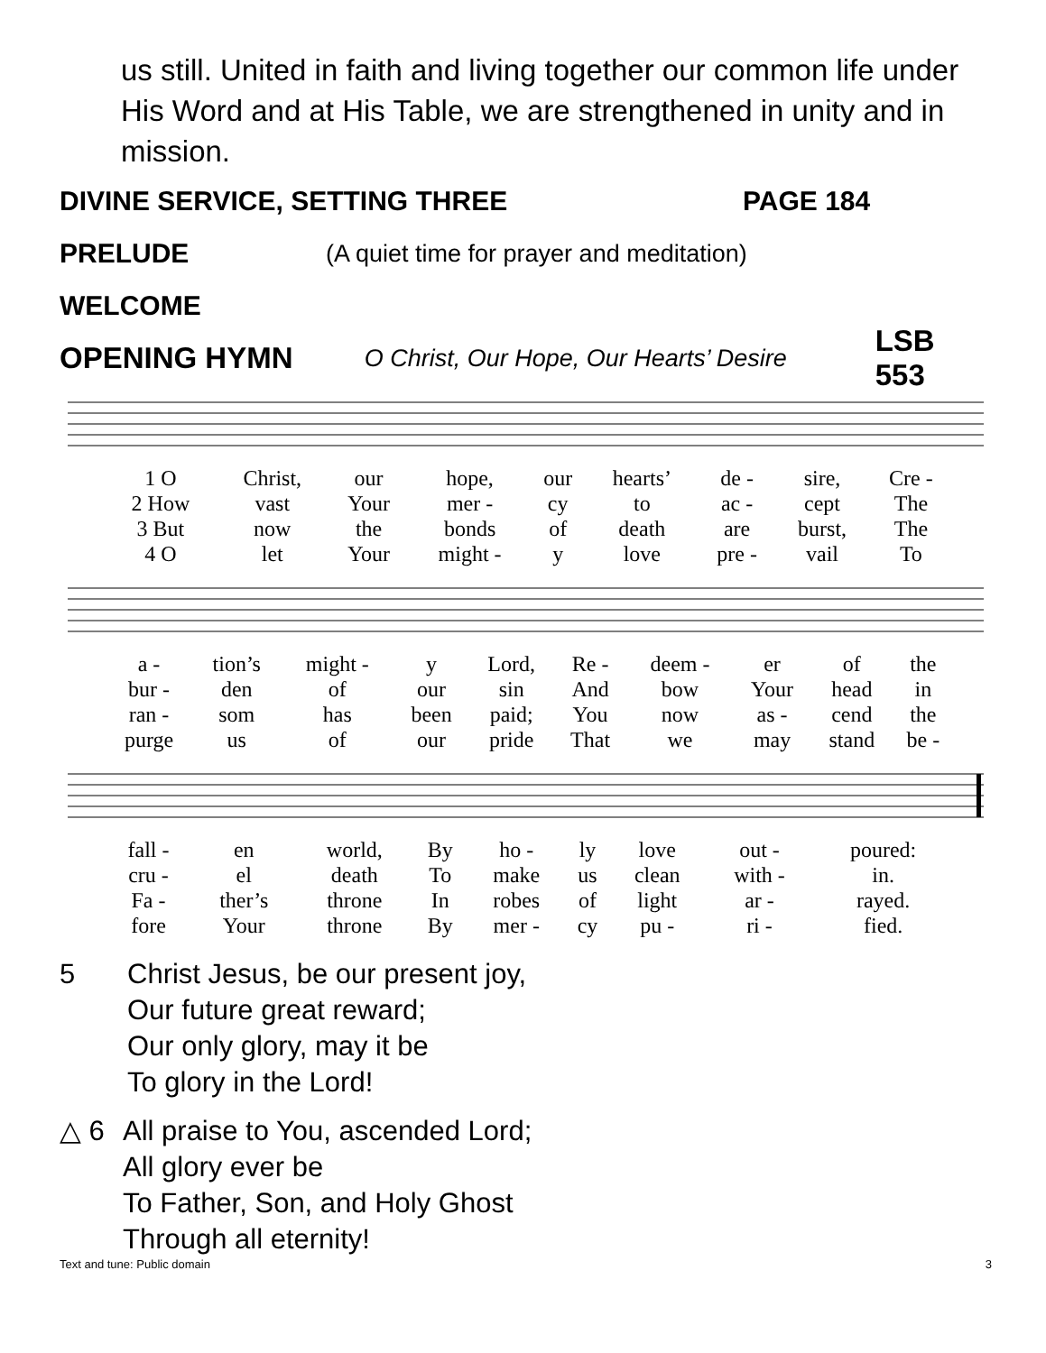us still. United in faith and living together our common life under His Word and at His Table, we are strengthened in unity and in mission.
DIVINE SERVICE, SETTING THREE PAGE 184
PRELUDE (A quiet time for prayer and meditation)
WELCOME
OPENING HYMN O Christ, Our Hope, Our Hearts’ Desire LSB 553
| 1 O | Christ, | our | hope, | our | hearts’ | de - | sire, | Cre - |
| 2 How | vast | Your | mer - | cy | to | ac - | cept | The |
| 3 But | now | the | bonds | of | death | are | burst, | The |
| 4 O | let | Your | might - | y | love | pre - | vail | To |
| a - | tion’s | might - | y | Lord, | Re - | deem - | er | of | the |
| bur - | den | of | our | sin | And | bow | Your | head | in |
| ran - | som | has | been | paid; | You | now | as - | cend | the |
| purge | us | of | our | pride | That | we | may | stand | be - |
| fall - | en | world, | By | ho - | ly | love | out - | poured: |
| cru - | el | death | To | make | us | clean | with - | in. |
| Fa - | ther’s | throne | In | robes | of | light | ar - | rayed. |
| fore | Your | throne | By | mer - | cy | pu - | ri - | fied. |
5 Christ Jesus, be our present joy,
Our future great reward;
Our only glory, may it be
To glory in the Lord!
△ 6 All praise to You, ascended Lord;
All glory ever be
To Father, Son, and Holy Ghost
Through all eternity!
Text and tune: Public domain 3